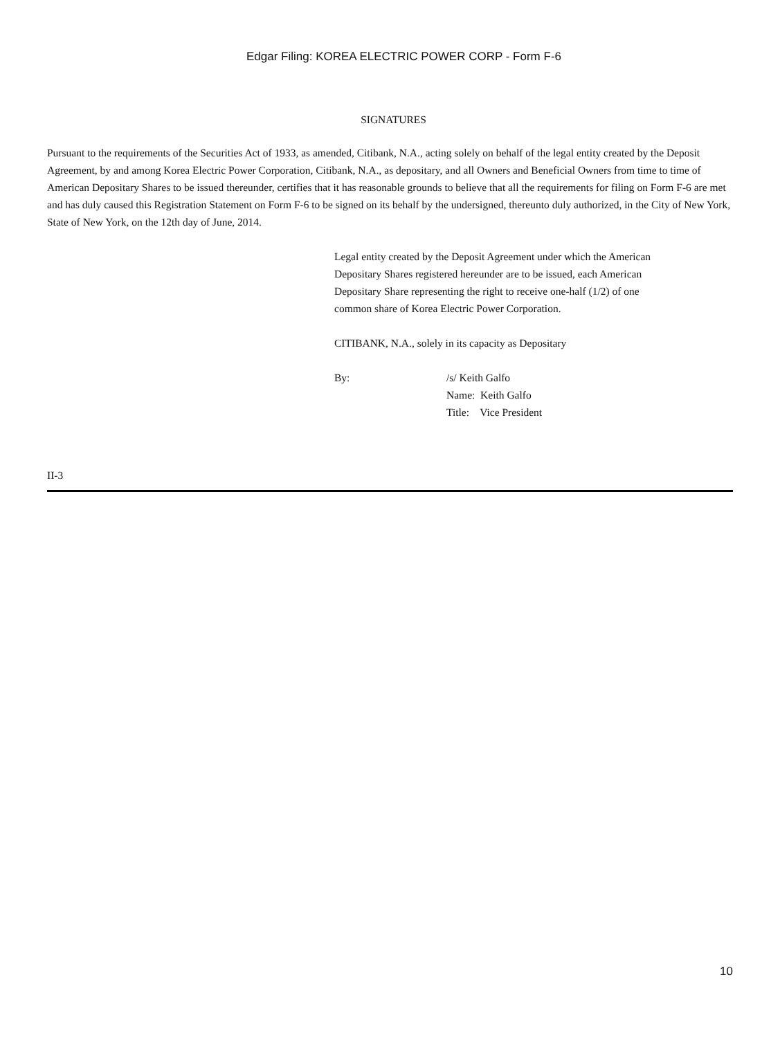Edgar Filing: KOREA ELECTRIC POWER CORP - Form F-6
SIGNATURES
Pursuant to the requirements of the Securities Act of 1933, as amended, Citibank, N.A., acting solely on behalf of the legal entity created by the Deposit Agreement, by and among Korea Electric Power Corporation, Citibank, N.A., as depositary, and all Owners and Beneficial Owners from time to time of American Depositary Shares to be issued thereunder, certifies that it has reasonable grounds to believe that all the requirements for filing on Form F-6 are met and has duly caused this Registration Statement on Form F-6 to be signed on its behalf by the undersigned, thereunto duly authorized, in the City of New York, State of New York, on the 12th day of June, 2014.
Legal entity created by the Deposit Agreement under which the American Depositary Shares registered hereunder are to be issued, each American Depositary Share representing the right to receive one-half (1/2) of one common share of Korea Electric Power Corporation.
CITIBANK, N.A., solely in its capacity as Depositary
By: /s/ Keith Galfo
Name: Keith Galfo
Title: Vice President
II-3
10